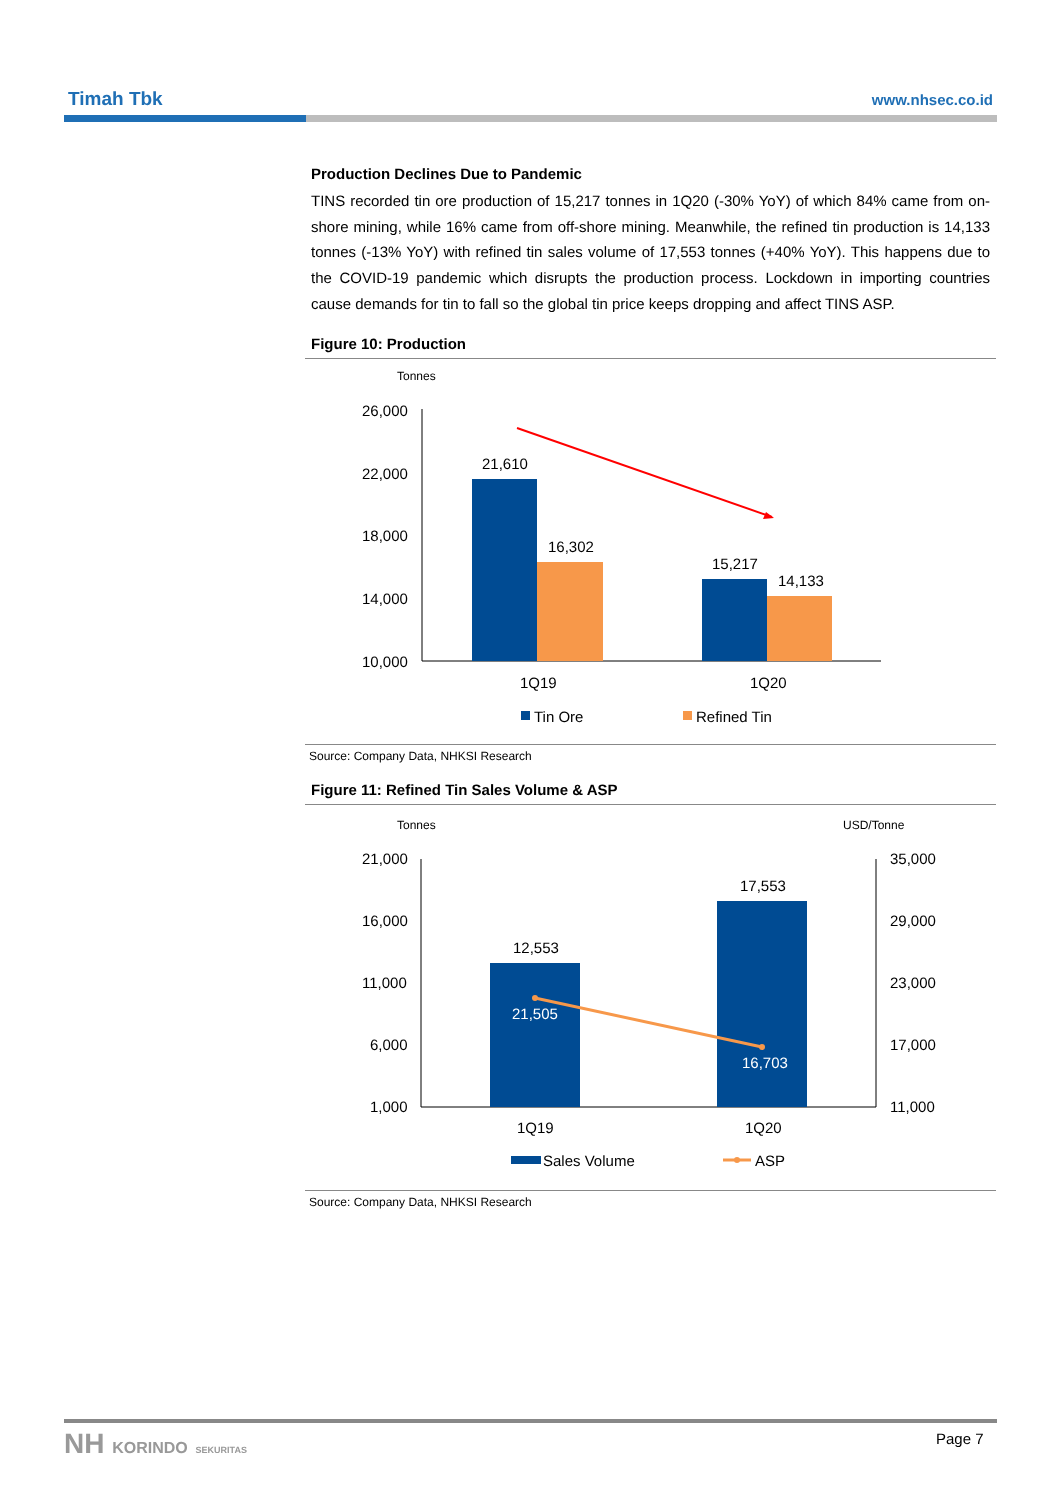Timah Tbk www.nhsec.co.id
Production Declines Due to Pandemic
TINS recorded tin ore production of 15,217 tonnes in 1Q20 (-30% YoY) of which 84% came from on-shore mining, while 16% came from off-shore mining. Meanwhile, the refined tin production is 14,133 tonnes (-13% YoY) with refined tin sales volume of 17,553 tonnes (+40% YoY). This happens due to the COVID-19 pandemic which disrupts the production process. Lockdown in importing countries cause demands for tin to fall so the global tin price keeps dropping and affect TINS ASP.
Figure 10: Production
Tonnes
26,000
22,000
18,000
14,000
10,000
21,610
16,302
15,217
14,133
1Q19
1Q20
Tin Ore
Refined Tin
Source: Company Data, NHKSI Research
Figure 11: Refined Tin Sales Volume & ASP
Tonnes
USD/Tonne
21,000
16,000
11,000
6,000
1,000
35,000
29,000
23,000
17,000
11,000
12,553
17,553
21,505
16,703
1Q19
1Q20
Sales Volume
ASP
Source: Company Data, NHKSI Research
NH KORINDO SEKURITAS Page 7